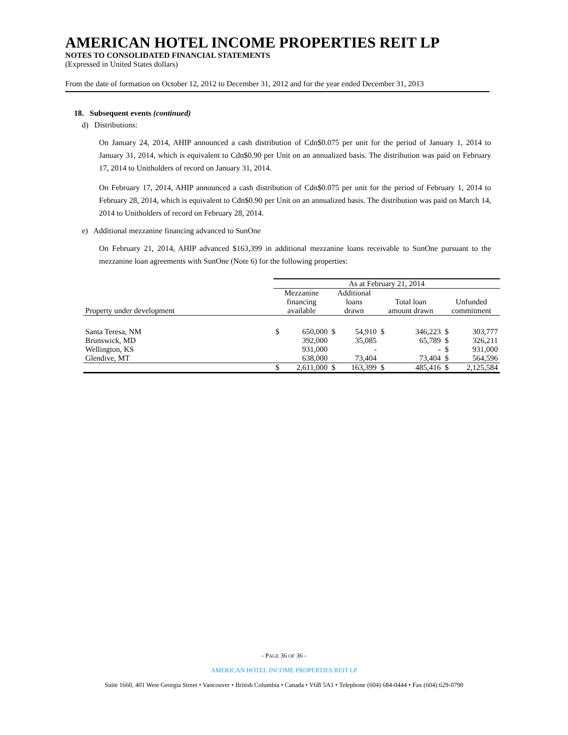AMERICAN HOTEL INCOME PROPERTIES REIT LP
NOTES TO CONSOLIDATED FINANCIAL STATEMENTS
(Expressed in United States dollars)
From the date of formation on October 12, 2012 to December 31, 2012 and for the year ended December 31, 2013
18. Subsequent events (continued)
d) Distributions:
On January 24, 2014, AHIP announced a cash distribution of Cdn$0.075 per unit for the period of January 1, 2014 to January 31, 2014, which is equivalent to Cdn$0.90 per Unit on an annualized basis. The distribution was paid on February 17, 2014 to Unitholders of record on January 31, 2014.
On February 17, 2014, AHIP announced a cash distribution of Cdn$0.075 per unit for the period of February 1, 2014 to February 28, 2014, which is equivalent to Cdn$0.90 per Unit on an annualized basis. The distribution was paid on March 14, 2014 to Unitholders of record on February 28, 2014.
e) Additional mezzanine financing advanced to SunOne
On February 21, 2014, AHIP advanced $163,399 in additional mezzanine loans receivable to SunOne pursuant to the mezzanine loan agreements with SunOne (Note 6) for the following properties:
| | As at February 21, 2014 | | | | | | | |
| --- | --- | --- | --- | --- | --- | --- | --- | --- |
| Property under development | Mezzanine financing available | | Additional loans drawn | | Total loan amount drawn | | Unfunded commitment | |
| Santa Teresa, NM | $ | 650,000 | $ | 54,910 | $ | 346,223 | $ | 303,777 |
| Brunswick, MD | | 392,000 | | 35,085 | | 65,789 | $ | 326,211 |
| Wellington, KS | | 931,000 | | - | | - | $ | 931,000 |
| Glendive, MT | | 638,000 | | 73,404 | | 73,404 | $ | 564,596 |
| | $ | 2,611,000 | $ | 163,399 | $ | 485,416 | $ | 2,125,584 |
- PAGE 36 OF 36 -
AMERICAN HOTEL INCOME PROPERTIES REIT LP
Suite 1660, 401 West Georgia Street • Vancouver • British Columbia • Canada • V6B 5A1 • Telephone (604) 684-0444 • Fax (604) 629-0790